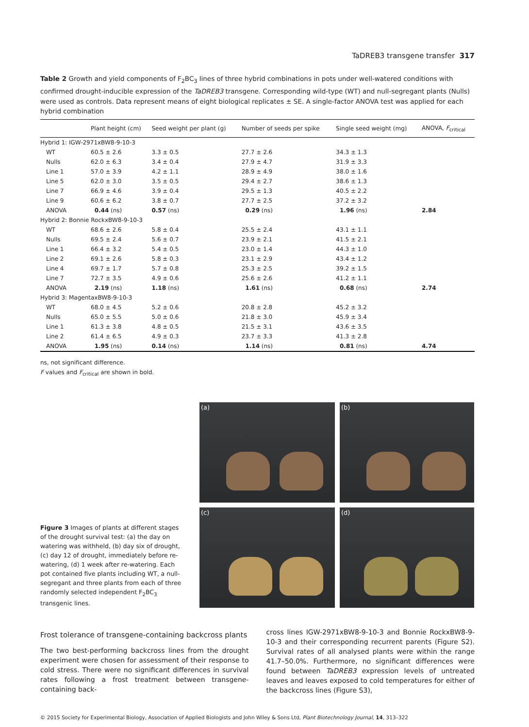TaDREB3 transgene transfer 317
Table 2 Growth and yield components of F<sub>2</sub>BC<sub>3</sub> lines of three hybrid combinations in pots under well-watered conditions with confirmed drought-inducible expression of the TaDREB3 transgene. Corresponding wild-type (WT) and null-segregant plants (Nulls) were used as controls. Data represent means of eight biological replicates ± SE. A single-factor ANOVA test was applied for each hybrid combination
| | Plant height (cm) | Seed weight per plant (g) | Number of seeds per spike | Single seed weight (mg) | ANOVA, F<sub>critical</sub> |
| --- | --- | --- | --- | --- | --- |
| Hybrid 1: IGW-2971xBW8-9-10-3 | | | | | |
| WT | 60.5 ± 2.6 | 3.3 ± 0.5 | 27.7 ± 2.6 | 34.3 ± 1.3 | |
| Nulls | 62.0 ± 6.3 | 3.4 ± 0.4 | 27.9 ± 4.7 | 31.9 ± 3.3 | |
| Line 1 | 57.0 ± 3.9 | 4.2 ± 1.1 | 28.9 ± 4.9 | 38.0 ± 1.6 | |
| Line 5 | 62.0 ± 3.0 | 3.5 ± 0.5 | 29.4 ± 2.7 | 38.6 ± 1.3 | |
| Line 7 | 66.9 ± 4.6 | 3.9 ± 0.4 | 29.5 ± 1.3 | 40.5 ± 2.2 | |
| Line 9 | 60.6 ± 6.2 | 3.8 ± 0.7 | 27.7 ± 2.5 | 37.2 ± 3.2 | |
| ANOVA | 0.44 (ns) | 0.57 (ns) | 0.29 (ns) | 1.96 (ns) | 2.84 |
| Hybrid 2: Bonnie RockxBW8-9-10-3 | | | | | |
| WT | 68.6 ± 2.6 | 5.8 ± 0.4 | 25.5 ± 2.4 | 43.1 ± 1.1 | |
| Nulls | 69.5 ± 2.4 | 5.6 ± 0.7 | 23.9 ± 2.1 | 41.5 ± 2.1 | |
| Line 1 | 66.4 ± 3.2 | 5.4 ± 0.5 | 23.0 ± 1.4 | 44.3 ± 1.0 | |
| Line 2 | 69.1 ± 2.6 | 5.8 ± 0.3 | 23.1 ± 2.9 | 43.4 ± 1.2 | |
| Line 4 | 69.7 ± 1.7 | 5.7 ± 0.8 | 25.3 ± 2.5 | 39.2 ± 1.5 | |
| Line 7 | 72.7 ± 3.5 | 4.9 ± 0.6 | 25.6 ± 2.6 | 41.2 ± 1.1 | |
| ANOVA | 2.19 (ns) | 1.18 (ns) | 1.61 (ns) | 0.68 (ns) | 2.74 |
| Hybrid 3: MagentaxBW8-9-10-3 | | | | | |
| WT | 68.0 ± 4.5 | 5.2 ± 0.6 | 20.8 ± 2.8 | 45.2 ± 3.2 | |
| Nulls | 65.0 ± 5.5 | 5.0 ± 0.6 | 21.8 ± 3.0 | 45.9 ± 3.4 | |
| Line 1 | 61.3 ± 3.8 | 4.8 ± 0.5 | 21.5 ± 3.1 | 43.6 ± 3.5 | |
| Line 2 | 61.4 ± 6.5 | 4.9 ± 0.3 | 23.7 ± 3.3 | 41.3 ± 2.8 | |
| ANOVA | 1.95 (ns) | 0.14 (ns) | 1.14 (ns) | 0.81 (ns) | 4.74 |
ns, not significant difference.
F values and F<sub>critical</sub> are shown in bold.
Figure 3 Images of plants at different stages of the drought survival test: (a) the day on watering was withheld, (b) day six of drought, (c) day 12 of drought, immediately before re-watering, (d) 1 week after re-watering. Each pot contained five plants including WT, a null-segregant and three plants from each of three randomly selected independent F<sub>2</sub>BC<sub>3</sub> transgenic lines.
(a)
(b)
(c)
(d)
Frost tolerance of transgene-containing backcross plants
The two best-performing backcross lines from the drought experiment were chosen for assessment of their response to cold stress. There were no significant differences in survival rates following a frost treatment between transgene-containing back-
cross lines IGW-2971xBW8-9-10-3 and Bonnie RockxBW8-9-10-3 and their corresponding recurrent parents (Figure S2). Survival rates of all analysed plants were within the range 41.7–50.0%. Furthermore, no significant differences were found between TaDREB3 expression levels of untreated leaves and leaves exposed to cold temperatures for either of the backcross lines (Figure S3),
© 2015 Society for Experimental Biology, Association of Applied Biologists and John Wiley & Sons Ltd, Plant Biotechnology Journal, 14, 313–322